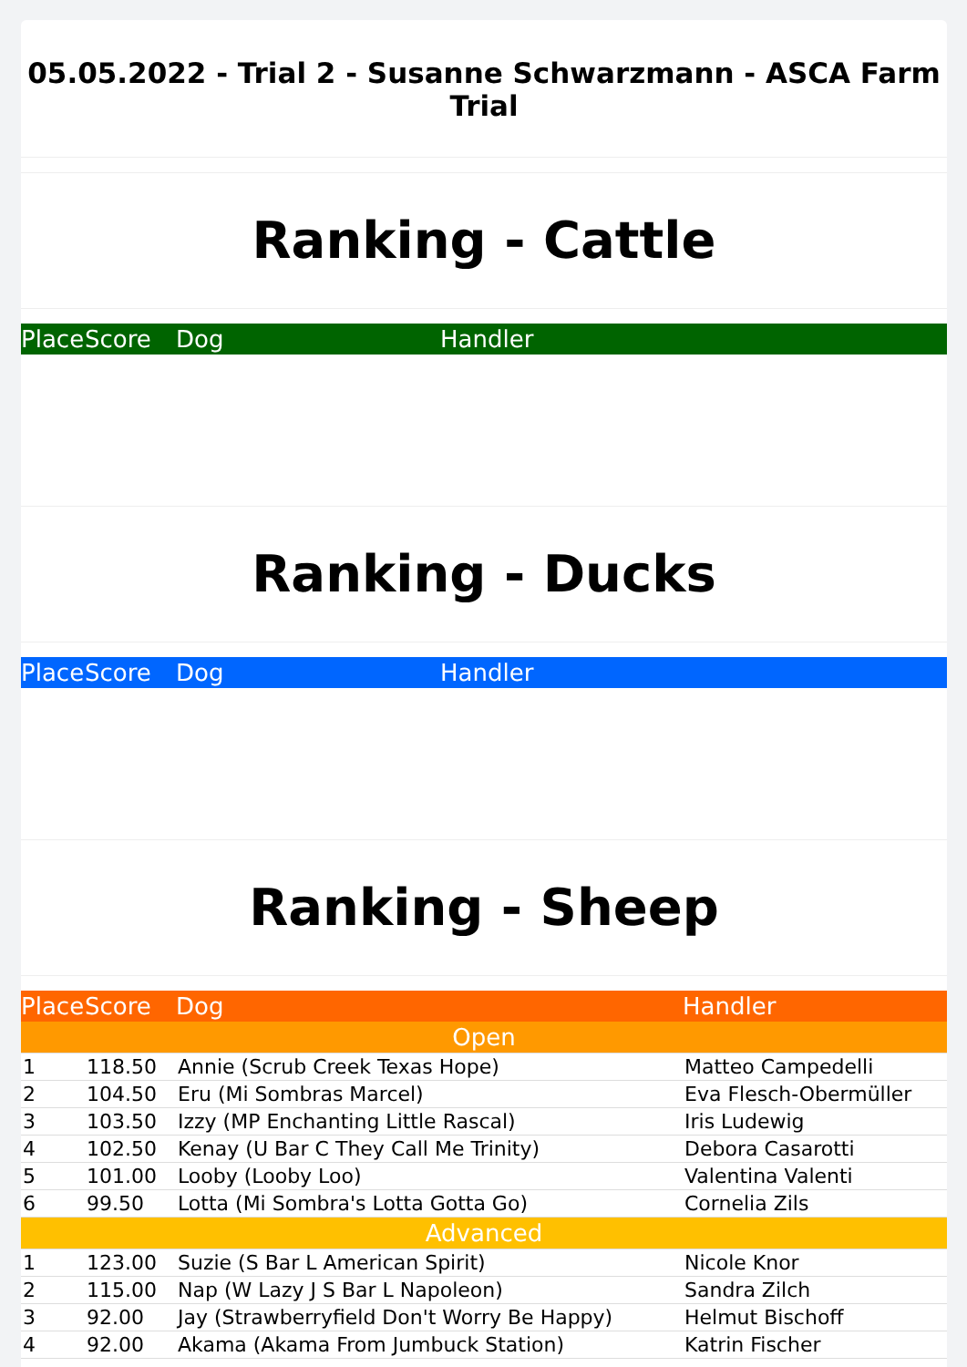05.05.2022 - Trial 2 - Susanne Schwarzmann - ASCA Farm Trial
Ranking - Cattle
| Place | Score | Dog | Handler |
| --- | --- | --- | --- |
Ranking - Ducks
| Place | Score | Dog | Handler |
| --- | --- | --- | --- |
Ranking - Sheep
| Place | Score | Dog | Handler |
| --- | --- | --- | --- |
| Open | | | |
| 1 | 118.50 | Annie (Scrub Creek Texas Hope) | Matteo Campedelli |
| 2 | 104.50 | Eru (Mi Sombras Marcel) | Eva Flesch-Obermüller |
| 3 | 103.50 | Izzy (MP Enchanting Little Rascal) | Iris Ludewig |
| 4 | 102.50 | Kenay (U Bar C They Call Me Trinity) | Debora Casarotti |
| 5 | 101.00 | Looby (Looby Loo) | Valentina Valenti |
| 6 | 99.50 | Lotta (Mi Sombra's Lotta Gotta Go) | Cornelia Zils |
| Advanced | | | |
| 1 | 123.00 | Suzie (S Bar L American Spirit) | Nicole Knor |
| 2 | 115.00 | Nap (W Lazy J S Bar L Napoleon) | Sandra Zilch |
| 3 | 92.00 | Jay (Strawberryfield Don't Worry Be Happy) | Helmut Bischoff |
| 4 | 92.00 | Akama (Akama From Jumbuck Station) | Katrin Fischer |